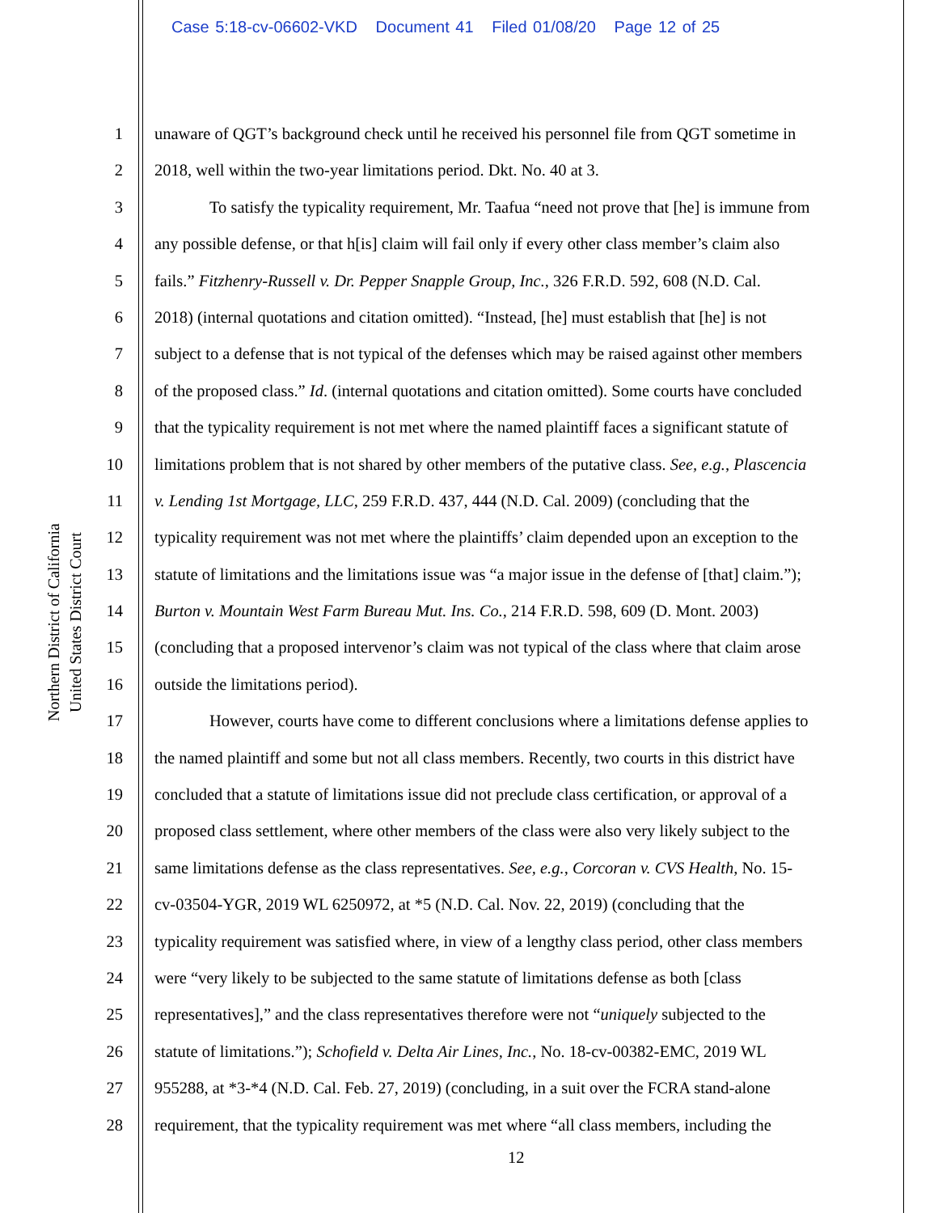Case 5:18-cv-06602-VKD Document 41 Filed 01/08/20 Page 12 of 25
United States District Court
Northern District of California
1 unaware of QGT’s background check until he received his personnel file from QGT sometime in
2 2018, well within the two-year limitations period. Dkt. No. 40 at 3.
3 To satisfy the typicality requirement, Mr. Taafua “need not prove that [he] is immune from
4 any possible defense, or that h[is] claim will fail only if every other class member’s claim also
5 fails.” Fitzhenry-Russell v. Dr. Pepper Snapple Group, Inc., 326 F.R.D. 592, 608 (N.D. Cal.
6 2018) (internal quotations and citation omitted). “Instead, [he] must establish that [he] is not
7 subject to a defense that is not typical of the defenses which may be raised against other members
8 of the proposed class.” Id. (internal quotations and citation omitted). Some courts have concluded
9 that the typicality requirement is not met where the named plaintiff faces a significant statute of
10 limitations problem that is not shared by other members of the putative class. See, e.g., Plascencia
11 v. Lending 1st Mortgage, LLC, 259 F.R.D. 437, 444 (N.D. Cal. 2009) (concluding that the
12 typicality requirement was not met where the plaintiffs’ claim depended upon an exception to the
13 statute of limitations and the limitations issue was “a major issue in the defense of [that] claim.”);
14 Burton v. Mountain West Farm Bureau Mut. Ins. Co., 214 F.R.D. 598, 609 (D. Mont. 2003)
15 (concluding that a proposed intervenor’s claim was not typical of the class where that claim arose
16 outside the limitations period).
17 However, courts have come to different conclusions where a limitations defense applies to
18 the named plaintiff and some but not all class members. Recently, two courts in this district have
19 concluded that a statute of limitations issue did not preclude class certification, or approval of a
20 proposed class settlement, where other members of the class were also very likely subject to the
21 same limitations defense as the class representatives. See, e.g., Corcoran v. CVS Health, No. 15-
22 cv-03504-YGR, 2019 WL 6250972, at *5 (N.D. Cal. Nov. 22, 2019) (concluding that the
23 typicality requirement was satisfied where, in view of a lengthy class period, other class members
24 were “very likely to be subjected to the same statute of limitations defense as both [class
25 representatives],” and the class representatives therefore were not “uniquely subjected to the
26 statute of limitations.”); Schofield v. Delta Air Lines, Inc., No. 18-cv-00382-EMC, 2019 WL
27 955288, at *3-*4 (N.D. Cal. Feb. 27, 2019) (concluding, in a suit over the FCRA stand-alone
28 requirement, that the typicality requirement was met where “all class members, including the
12